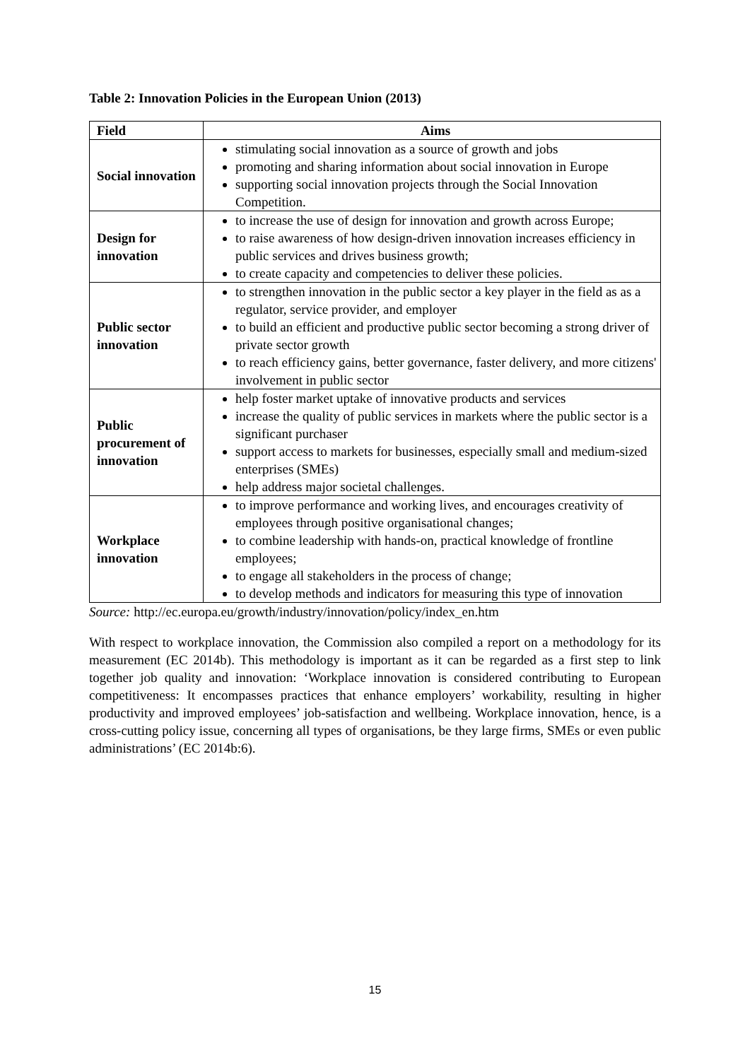Table 2: Innovation Policies in the European Union (2013)
| Field | Aims |
| --- | --- |
| Social innovation | stimulating social innovation as a source of growth and jobs promoting and sharing information about social innovation in Europe supporting social innovation projects through the Social Innovation Competition. |
| Design for innovation | to increase the use of design for innovation and growth across Europe; to raise awareness of how design-driven innovation increases efficiency in public services and drives business growth; to create capacity and competencies to deliver these policies. |
| Public sector innovation | to strengthen innovation in the public sector a key player in the field as as a regulator, service provider, and employer to build an efficient and productive public sector becoming a strong driver of private sector growth to reach efficiency gains, better governance, faster delivery, and more citizens' involvement in public sector |
| Public procurement of innovation | help foster market uptake of innovative products and services increase the quality of public services in markets where the public sector is a significant purchaser support access to markets for businesses, especially small and medium-sized enterprises (SMEs) help address major societal challenges. |
| Workplace innovation | to improve performance and working lives, and encourages creativity of employees through positive organisational changes; to combine leadership with hands-on, practical knowledge of frontline employees; to engage all stakeholders in the process of change; to develop methods and indicators for measuring this type of innovation |
Source: http://ec.europa.eu/growth/industry/innovation/policy/index_en.htm
With respect to workplace innovation, the Commission also compiled a report on a methodology for its measurement (EC 2014b). This methodology is important as it can be regarded as a first step to link together job quality and innovation: ‘Workplace innovation is considered contributing to European competitiveness: It encompasses practices that enhance employers’ workability, resulting in higher productivity and improved employees’ job-satisfaction and wellbeing. Workplace innovation, hence, is a cross-cutting policy issue, concerning all types of organisations, be they large firms, SMEs or even public administrations’ (EC 2014b:6).
15